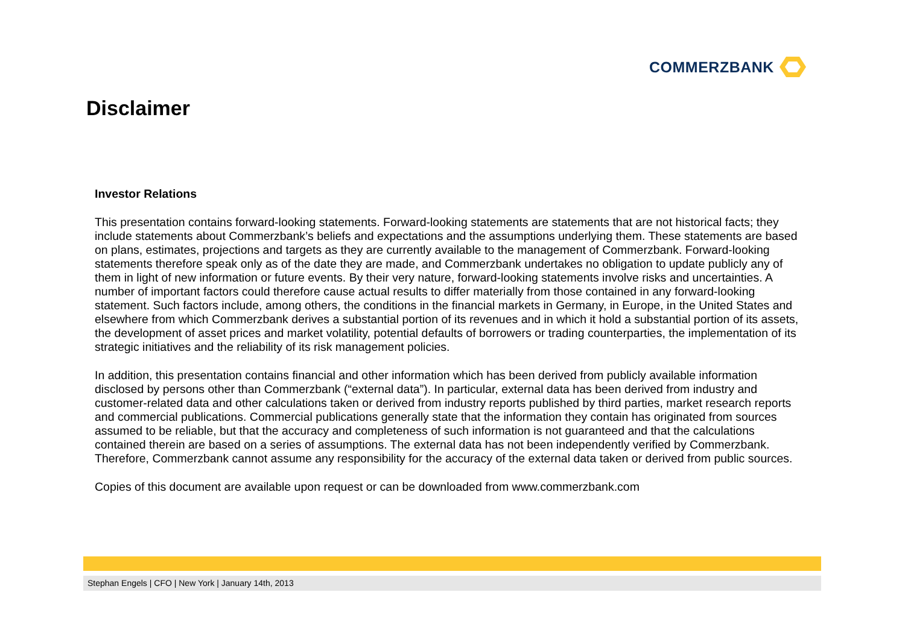COMMERZBANK
Disclaimer
Investor Relations
This presentation contains forward-looking statements. Forward-looking statements are statements that are not historical facts; they include statements about Commerzbank’s beliefs and expectations and the assumptions underlying them. These statements are based on plans, estimates, projections and targets as they are currently available to the management of Commerzbank. Forward-looking statements therefore speak only as of the date they are made, and Commerzbank undertakes no obligation to update publicly any of them in light of new information or future events. By their very nature, forward-looking statements involve risks and uncertainties. A number of important factors could therefore cause actual results to differ materially from those contained in any forward-looking statement. Such factors include, among others, the conditions in the financial markets in Germany, in Europe, in the United States and elsewhere from which Commerzbank derives a substantial portion of its revenues and in which it hold a substantial portion of its assets, the development of asset prices and market volatility, potential defaults of borrowers or trading counterparties, the implementation of its strategic initiatives and the reliability of its risk management policies.
In addition, this presentation contains financial and other information which has been derived from publicly available information disclosed by persons other than Commerzbank (“external data”). In particular, external data has been derived from industry and customer-related data and other calculations taken or derived from industry reports published by third parties, market research reports and commercial publications. Commercial publications generally state that the information they contain has originated from sources assumed to be reliable, but that the accuracy and completeness of such information is not guaranteed and that the calculations contained therein are based on a series of assumptions. The external data has not been independently verified by Commerzbank. Therefore, Commerzbank cannot assume any responsibility for the accuracy of the external data taken or derived from public sources.
Copies of this document are available upon request or can be downloaded from www.commerzbank.com
Stephan Engels | CFO | New York | January 14th, 2013